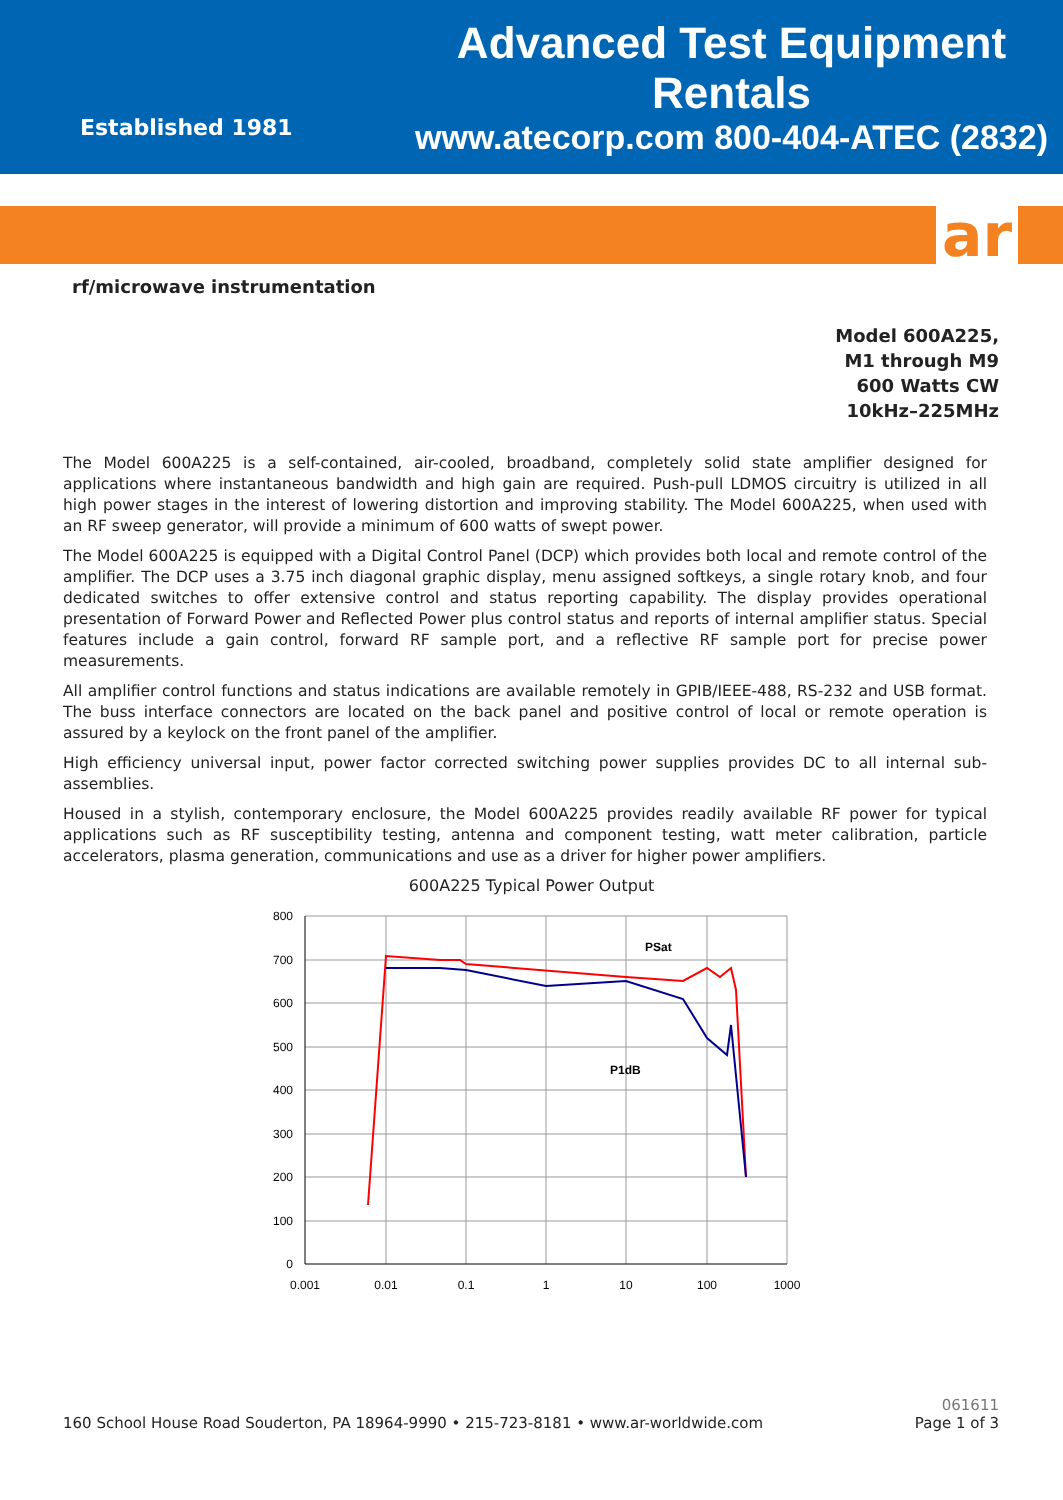Established 1981
Advanced Test Equipment Rentals
www.atecorp.com 800-404-ATEC (2832)
ar
rf/microwave instrumentation
Model 600A225,
M1 through M9
600 Watts CW
10kHz–225MHz
The Model 600A225 is a self-contained, air-cooled, broadband, completely solid state amplifier designed for applications where instantaneous bandwidth and high gain are required. Push-pull LDMOS circuitry is utilized in all high power stages in the interest of lowering distortion and improving stability. The Model 600A225, when used with an RF sweep generator, will provide a minimum of 600 watts of swept power.
The Model 600A225 is equipped with a Digital Control Panel (DCP) which provides both local and remote control of the amplifier. The DCP uses a 3.75 inch diagonal graphic display, menu assigned softkeys, a single rotary knob, and four dedicated switches to offer extensive control and status reporting capability. The display provides operational presentation of Forward Power and Reflected Power plus control status and reports of internal amplifier status. Special features include a gain control, forward RF sample port, and a reflective RF sample port for precise power measurements.
All amplifier control functions and status indications are available remotely in GPIB/IEEE-488, RS-232 and USB format. The buss interface connectors are located on the back panel and positive control of local or remote operation is assured by a keylock on the front panel of the amplifier.
High efficiency universal input, power factor corrected switching power supplies provides DC to all internal sub-assemblies.
Housed in a stylish, contemporary enclosure, the Model 600A225 provides readily available RF power for typical applications such as RF susceptibility testing, antenna and component testing, watt meter calibration, particle accelerators, plasma generation, communications and use as a driver for higher power amplifiers.
600A225 Typical Power Output
PSat
P1dB
800
700
600
500
400
300
200
100
0
0.001
0.01
0.1
1
10
100
1000
160 School House Road Souderton, PA 18964-9990 • 215-723-8181 • www.ar-worldwide.com
061611
Page 1 of 3